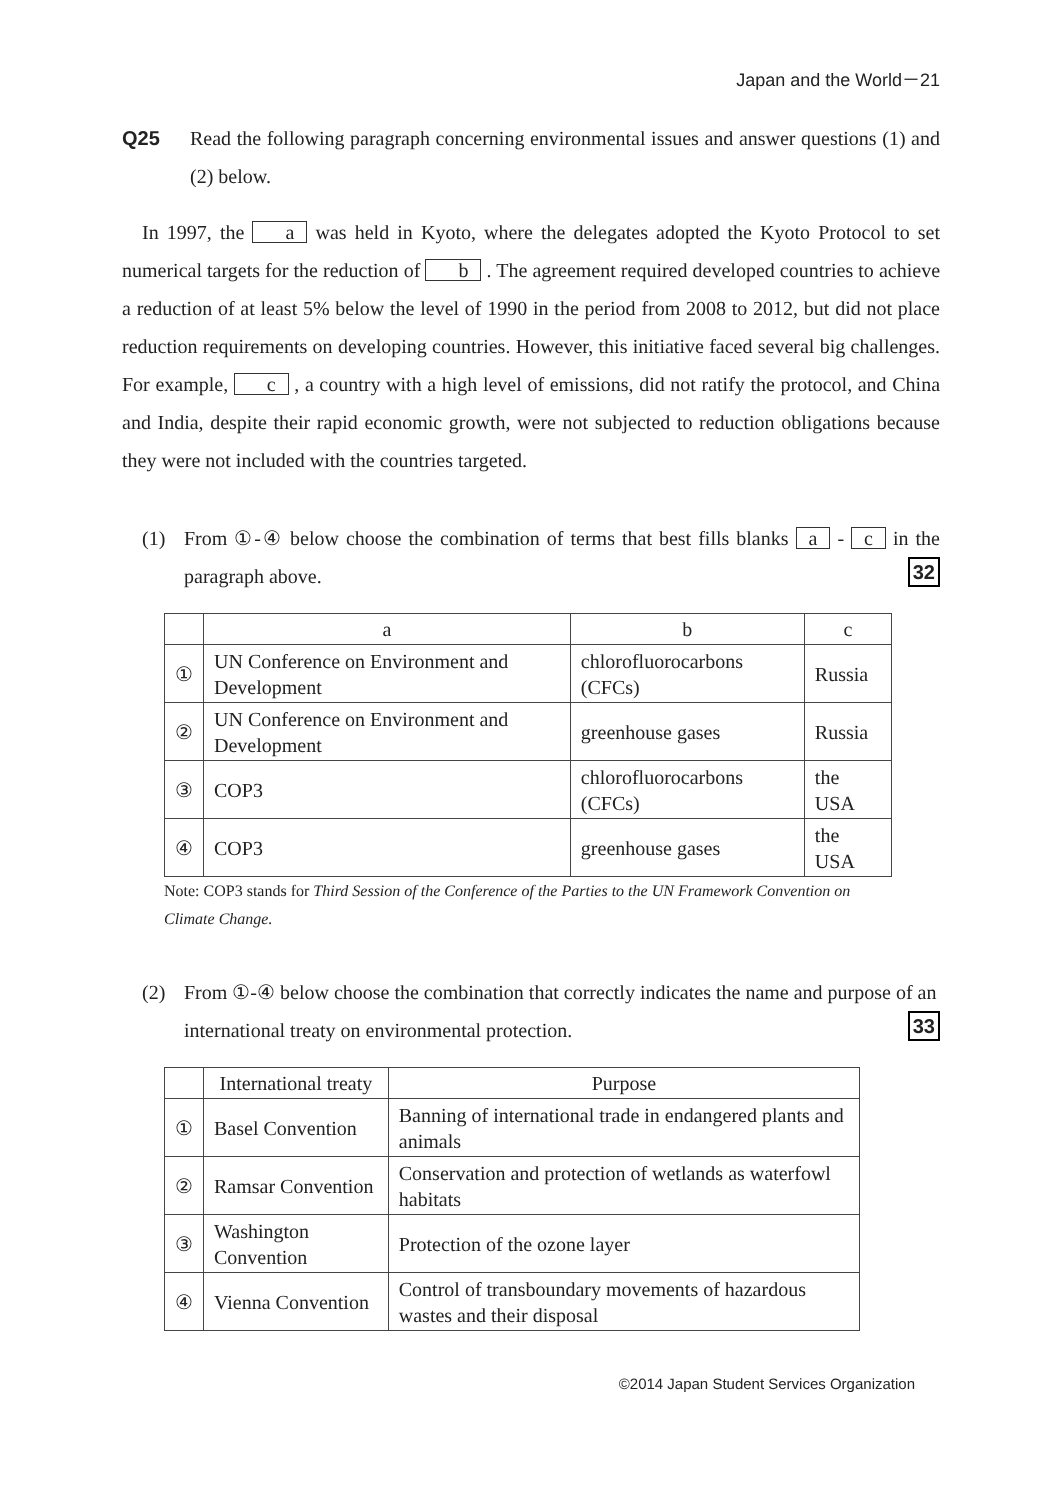Japan and the World－21
Q25 Read the following paragraph concerning environmental issues and answer questions (1) and (2) below.
In 1997, the a was held in Kyoto, where the delegates adopted the Kyoto Protocol to set numerical targets for the reduction of b . The agreement required developed countries to achieve a reduction of at least 5% below the level of 1990 in the period from 2008 to 2012, but did not place reduction requirements on developing countries. However, this initiative faced several big challenges. For example, c , a country with a high level of emissions, did not ratify the protocol, and China and India, despite their rapid economic growth, were not subjected to reduction obligations because they were not included with the countries targeted.
(1) From ①-④ below choose the combination of terms that best fills blanks a - c in the paragraph above. 32
| | a | b | c |
| --- | --- | --- | --- |
| ① | UN Conference on Environment and Development | chlorofluorocarbons (CFCs) | Russia |
| ② | UN Conference on Environment and Development | greenhouse gases | Russia |
| ③ | COP3 | chlorofluorocarbons (CFCs) | the USA |
| ④ | COP3 | greenhouse gases | the USA |
Note: COP3 stands for Third Session of the Conference of the Parties to the UN Framework Convention on Climate Change.
(2) From ①-④ below choose the combination that correctly indicates the name and purpose of an international treaty on environmental protection. 33
| | International treaty | Purpose |
| --- | --- | --- |
| ① | Basel Convention | Banning of international trade in endangered plants and animals |
| ② | Ramsar Convention | Conservation and protection of wetlands as waterfowl habitats |
| ③ | Washington Convention | Protection of the ozone layer |
| ④ | Vienna Convention | Control of transboundary movements of hazardous wastes and their disposal |
©2014 Japan Student Services Organization